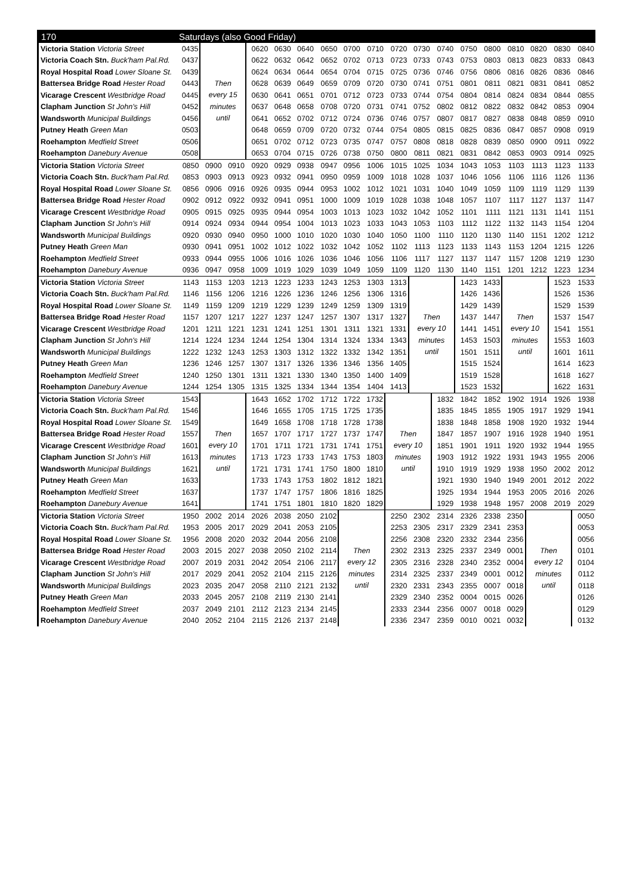| 170 | Saturdays (also Good Friday) | | | | | | | | | | | | | | | | | |
| --- | --- | --- | --- | --- | --- | --- | --- | --- | --- | --- | --- | --- | --- | --- | --- | --- | --- | --- |
| Victoria Station Victoria Street | 0435 | Then every 15 minutes until | | 0620 | 0630 | 0640 | 0650 | 0700 | 0710 | 0720 | 0730 | 0740 | 0750 | 0800 | 0810 | 0820 | 0830 | 0840 |
| Victoria Coach Stn. Buck'ham Pal.Rd. | 0437 | | | 0622 | 0632 | 0642 | 0652 | 0702 | 0713 | 0723 | 0733 | 0743 | 0753 | 0803 | 0813 | 0823 | 0833 | 0843 |
| Royal Hospital Road Lower Sloane St. | 0439 | | | 0624 | 0634 | 0644 | 0654 | 0704 | 0715 | 0725 | 0736 | 0746 | 0756 | 0806 | 0816 | 0826 | 0836 | 0846 |
| Battersea Bridge Road Hester Road | 0443 | | | 0628 | 0639 | 0649 | 0659 | 0709 | 0720 | 0730 | 0741 | 0751 | 0801 | 0811 | 0821 | 0831 | 0841 | 0852 |
| Vicarage Crescent Westbridge Road | 0445 | | | 0630 | 0641 | 0651 | 0701 | 0712 | 0723 | 0733 | 0744 | 0754 | 0804 | 0814 | 0824 | 0834 | 0844 | 0855 |
| Clapham Junction St John's Hill | 0452 | | | 0637 | 0648 | 0658 | 0708 | 0720 | 0731 | 0741 | 0752 | 0802 | 0812 | 0822 | 0832 | 0842 | 0853 | 0904 |
| Wandsworth Municipal Buildings | 0456 | | | 0641 | 0652 | 0702 | 0712 | 0724 | 0736 | 0746 | 0757 | 0807 | 0817 | 0827 | 0838 | 0848 | 0859 | 0910 |
| Putney Heath Green Man | 0503 | | | 0648 | 0659 | 0709 | 0720 | 0732 | 0744 | 0754 | 0805 | 0815 | 0825 | 0836 | 0847 | 0857 | 0908 | 0919 |
| Roehampton Medfield Street | 0506 | | | 0651 | 0702 | 0712 | 0723 | 0735 | 0747 | 0757 | 0808 | 0818 | 0828 | 0839 | 0850 | 0900 | 0911 | 0922 |
| Roehampton Danebury Avenue | 0508 | | | 0653 | 0704 | 0715 | 0726 | 0738 | 0750 | 0800 | 0811 | 0821 | 0831 | 0842 | 0853 | 0903 | 0914 | 0925 |
| Victoria Station Victoria Street | 0850 | 0900 | 0910 | 0920 | 0929 | 0938 | 0947 | 0956 | 1006 | 1015 | 1025 | 1034 | 1043 | 1053 | 1103 | 1113 | 1123 | 1133 |
| Victoria Coach Stn. Buck'ham Pal.Rd. | 0853 | 0903 | 0913 | 0923 | 0932 | 0941 | 0950 | 0959 | 1009 | 1018 | 1028 | 1037 | 1046 | 1056 | 1106 | 1116 | 1126 | 1136 |
| Royal Hospital Road Lower Sloane St. | 0856 | 0906 | 0916 | 0926 | 0935 | 0944 | 0953 | 1002 | 1012 | 1021 | 1031 | 1040 | 1049 | 1059 | 1109 | 1119 | 1129 | 1139 |
| Battersea Bridge Road Hester Road | 0902 | 0912 | 0922 | 0932 | 0941 | 0951 | 1000 | 1009 | 1019 | 1028 | 1038 | 1048 | 1057 | 1107 | 1117 | 1127 | 1137 | 1147 |
| Vicarage Crescent Westbridge Road | 0905 | 0915 | 0925 | 0935 | 0944 | 0954 | 1003 | 1013 | 1023 | 1032 | 1042 | 1052 | 1101 | 1111 | 1121 | 1131 | 1141 | 1151 |
| Clapham Junction St John's Hill | 0914 | 0924 | 0934 | 0944 | 0954 | 1004 | 1013 | 1023 | 1033 | 1043 | 1053 | 1103 | 1112 | 1122 | 1132 | 1143 | 1154 | 1204 |
| Wandsworth Municipal Buildings | 0920 | 0930 | 0940 | 0950 | 1000 | 1010 | 1020 | 1030 | 1040 | 1050 | 1100 | 1110 | 1120 | 1130 | 1140 | 1151 | 1202 | 1212 |
| Putney Heath Green Man | 0930 | 0941 | 0951 | 1002 | 1012 | 1022 | 1032 | 1042 | 1052 | 1102 | 1113 | 1123 | 1133 | 1143 | 1153 | 1204 | 1215 | 1226 |
| Roehampton Medfield Street | 0933 | 0944 | 0955 | 1006 | 1016 | 1026 | 1036 | 1046 | 1056 | 1106 | 1117 | 1127 | 1137 | 1147 | 1157 | 1208 | 1219 | 1230 |
| Roehampton Danebury Avenue | 0936 | 0947 | 0958 | 1009 | 1019 | 1029 | 1039 | 1049 | 1059 | 1109 | 1120 | 1130 | 1140 | 1151 | 1201 | 1212 | 1223 | 1234 |
| Victoria Station Victoria Street | 1143 | 1153 | 1203 | 1213 | 1223 | 1233 | 1243 | 1253 | 1303 | 1313 | Then every 10 minutes until | | 1423 | 1433 | Then every 10 minutes until | | 1523 | 1533 |
| Victoria Coach Stn. Buck'ham Pal.Rd. | 1146 | 1156 | 1206 | 1216 | 1226 | 1236 | 1246 | 1256 | 1306 | 1316 | | | 1426 | 1436 | | | 1526 | 1536 |
| Royal Hospital Road Lower Sloane St. | 1149 | 1159 | 1209 | 1219 | 1229 | 1239 | 1249 | 1259 | 1309 | 1319 | | | 1429 | 1439 | | | 1529 | 1539 |
| Battersea Bridge Road Hester Road | 1157 | 1207 | 1217 | 1227 | 1237 | 1247 | 1257 | 1307 | 1317 | 1327 | | | 1437 | 1447 | | | 1537 | 1547 |
| Vicarage Crescent Westbridge Road | 1201 | 1211 | 1221 | 1231 | 1241 | 1251 | 1301 | 1311 | 1321 | 1331 | | | 1441 | 1451 | | | 1541 | 1551 |
| Clapham Junction St John's Hill | 1214 | 1224 | 1234 | 1244 | 1254 | 1304 | 1314 | 1324 | 1334 | 1343 | | | 1453 | 1503 | | | 1553 | 1603 |
| Wandsworth Municipal Buildings | 1222 | 1232 | 1243 | 1253 | 1303 | 1312 | 1322 | 1332 | 1342 | 1351 | | | 1501 | 1511 | | | 1601 | 1611 |
| Putney Heath Green Man | 1236 | 1246 | 1257 | 1307 | 1317 | 1326 | 1336 | 1346 | 1356 | 1405 | | | 1515 | 1524 | | | 1614 | 1623 |
| Roehampton Medfield Street | 1240 | 1250 | 1301 | 1311 | 1321 | 1330 | 1340 | 1350 | 1400 | 1409 | | | 1519 | 1528 | | | 1618 | 1627 |
| Roehampton Danebury Avenue | 1244 | 1254 | 1305 | 1315 | 1325 | 1334 | 1344 | 1354 | 1404 | 1413 | | | 1523 | 1532 | | | 1622 | 1631 |
| Victoria Station Victoria Street | 1543 | Then every 10 minutes until | | 1643 | 1652 | 1702 | 1712 | 1722 | 1732 | Then every 10 minutes until | | 1832 | 1842 | 1852 | 1902 | 1914 | 1926 | 1938 |
| Victoria Coach Stn. Buck'ham Pal.Rd. | 1546 | | | 1646 | 1655 | 1705 | 1715 | 1725 | 1735 | | | 1835 | 1845 | 1855 | 1905 | 1917 | 1929 | 1941 |
| Royal Hospital Road Lower Sloane St. | 1549 | | | 1649 | 1658 | 1708 | 1718 | 1728 | 1738 | | | 1838 | 1848 | 1858 | 1908 | 1920 | 1932 | 1944 |
| Battersea Bridge Road Hester Road | 1557 | | | 1657 | 1707 | 1717 | 1727 | 1737 | 1747 | | | 1847 | 1857 | 1907 | 1916 | 1928 | 1940 | 1951 |
| Vicarage Crescent Westbridge Road | 1601 | | | 1701 | 1711 | 1721 | 1731 | 1741 | 1751 | | | 1851 | 1901 | 1911 | 1920 | 1932 | 1944 | 1955 |
| Clapham Junction St John's Hill | 1613 | | | 1713 | 1723 | 1733 | 1743 | 1753 | 1803 | | | 1903 | 1912 | 1922 | 1931 | 1943 | 1955 | 2006 |
| Wandsworth Municipal Buildings | 1621 | | | 1721 | 1731 | 1741 | 1750 | 1800 | 1810 | | | 1910 | 1919 | 1929 | 1938 | 1950 | 2002 | 2012 |
| Putney Heath Green Man | 1633 | | | 1733 | 1743 | 1753 | 1802 | 1812 | 1821 | | | 1921 | 1930 | 1940 | 1949 | 2001 | 2012 | 2022 |
| Roehampton Medfield Street | 1637 | | | 1737 | 1747 | 1757 | 1806 | 1816 | 1825 | | | 1925 | 1934 | 1944 | 1953 | 2005 | 2016 | 2026 |
| Roehampton Danebury Avenue | 1641 | | | 1741 | 1751 | 1801 | 1810 | 1820 | 1829 | | | 1929 | 1938 | 1948 | 1957 | 2008 | 2019 | 2029 |
| Victoria Station Victoria Street | 1950 | 2002 | 2014 | 2026 | 2038 | 2050 | 2102 | Then every 12 minutes until | | 2250 | 2302 | 2314 | 2326 | 2338 | 2350 | Then every 12 minutes until | | 0050 |
| Victoria Coach Stn. Buck'ham Pal.Rd. | 1953 | 2005 | 2017 | 2029 | 2041 | 2053 | 2105 | | | 2253 | 2305 | 2317 | 2329 | 2341 | 2353 | | | 0053 |
| Royal Hospital Road Lower Sloane St. | 1956 | 2008 | 2020 | 2032 | 2044 | 2056 | 2108 | | | 2256 | 2308 | 2320 | 2332 | 2344 | 2356 | | | 0056 |
| Battersea Bridge Road Hester Road | 2003 | 2015 | 2027 | 2038 | 2050 | 2102 | 2114 | | | 2302 | 2313 | 2325 | 2337 | 2349 | 0001 | | | 0101 |
| Vicarage Crescent Westbridge Road | 2007 | 2019 | 2031 | 2042 | 2054 | 2106 | 2117 | | | 2305 | 2316 | 2328 | 2340 | 2352 | 0004 | | | 0104 |
| Clapham Junction St John's Hill | 2017 | 2029 | 2041 | 2052 | 2104 | 2115 | 2126 | | | 2314 | 2325 | 2337 | 2349 | 0001 | 0012 | | | 0112 |
| Wandsworth Municipal Buildings | 2023 | 2035 | 2047 | 2058 | 2110 | 2121 | 2132 | | | 2320 | 2331 | 2343 | 2355 | 0007 | 0018 | | | 0118 |
| Putney Heath Green Man | 2033 | 2045 | 2057 | 2108 | 2119 | 2130 | 2141 | | | 2329 | 2340 | 2352 | 0004 | 0015 | 0026 | | | 0126 |
| Roehampton Medfield Street | 2037 | 2049 | 2101 | 2112 | 2123 | 2134 | 2145 | | | 2333 | 2344 | 2356 | 0007 | 0018 | 0029 | | | 0129 |
| Roehampton Danebury Avenue | 2040 | 2052 | 2104 | 2115 | 2126 | 2137 | 2148 | | | 2336 | 2347 | 2359 | 0010 | 0021 | 0032 | | | 0132 |